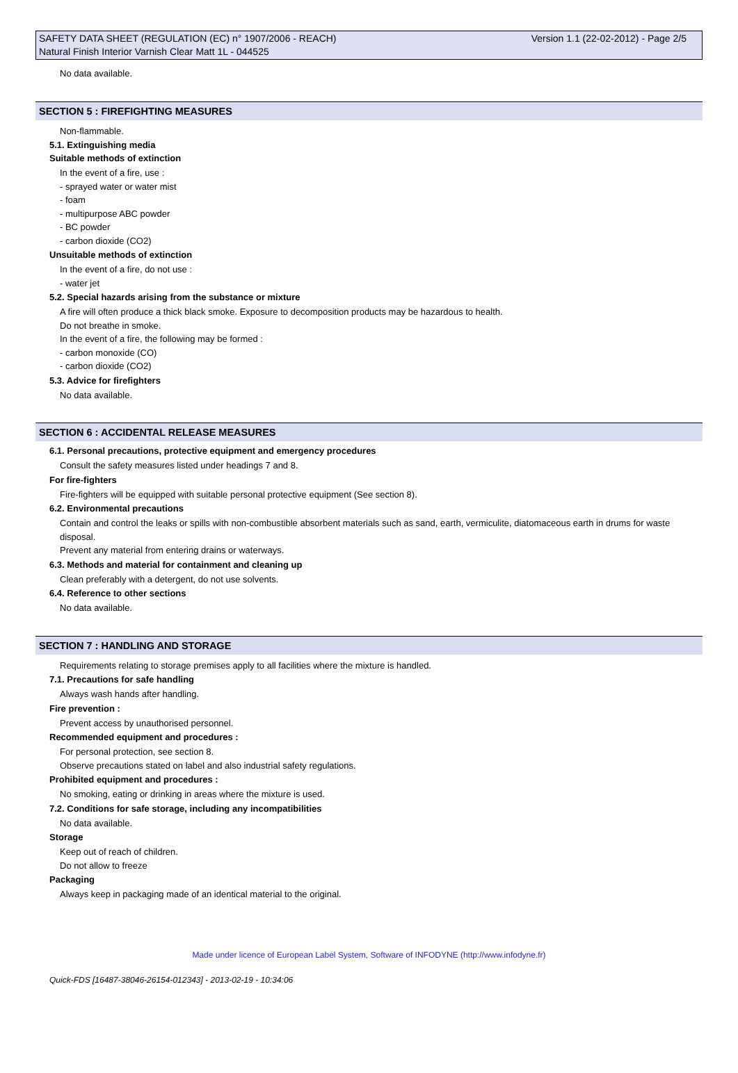SAFETY DATA SHEET (REGULATION (EC) n° 1907/2006 - REACH) Version 1.1 (22-02-2012) - Page 2/5
Natural Finish Interior Varnish Clear Matt 1L - 044525
No data available.
SECTION 5 : FIREFIGHTING MEASURES
Non-flammable.
5.1. Extinguishing media
Suitable methods of extinction
In the event of a fire, use :
- sprayed water or water mist
- foam
- multipurpose ABC powder
- BC powder
- carbon dioxide (CO2)
Unsuitable methods of extinction
In the event of a fire, do not use :
- water jet
5.2. Special hazards arising from the substance or mixture
A fire will often produce a thick black smoke. Exposure to decomposition products may be hazardous to health.
Do not breathe in smoke.
In the event of a fire, the following may be formed :
- carbon monoxide (CO)
- carbon dioxide (CO2)
5.3. Advice for firefighters
No data available.
SECTION 6 : ACCIDENTAL RELEASE MEASURES
6.1. Personal precautions, protective equipment and emergency procedures
Consult the safety measures listed under headings 7 and 8.
For fire-fighters
Fire-fighters will be equipped with suitable personal protective equipment (See section 8).
6.2. Environmental precautions
Contain and control the leaks or spills with non-combustible absorbent materials such as sand, earth, vermiculite, diatomaceous earth in drums for waste disposal.
Prevent any material from entering drains or waterways.
6.3. Methods and material for containment and cleaning up
Clean preferably with a detergent, do not use solvents.
6.4. Reference to other sections
No data available.
SECTION 7 : HANDLING AND STORAGE
Requirements relating to storage premises apply to all facilities where the mixture is handled.
7.1. Precautions for safe handling
Always wash hands after handling.
Fire prevention :
Prevent access by unauthorised personnel.
Recommended equipment and procedures :
For personal protection, see section 8.
Observe precautions stated on label and also industrial safety regulations.
Prohibited equipment and procedures :
No smoking, eating or drinking in areas where the mixture is used.
7.2. Conditions for safe storage, including any incompatibilities
No data available.
Storage
Keep out of reach of children.
Do not allow to freeze
Packaging
Always keep in packaging made of an identical material to the original.
Made under licence of European Label System, Software of INFODYNE (http://www.infodyne.fr)
Quick-FDS [16487-38046-26154-012343] - 2013-02-19 - 10:34:06